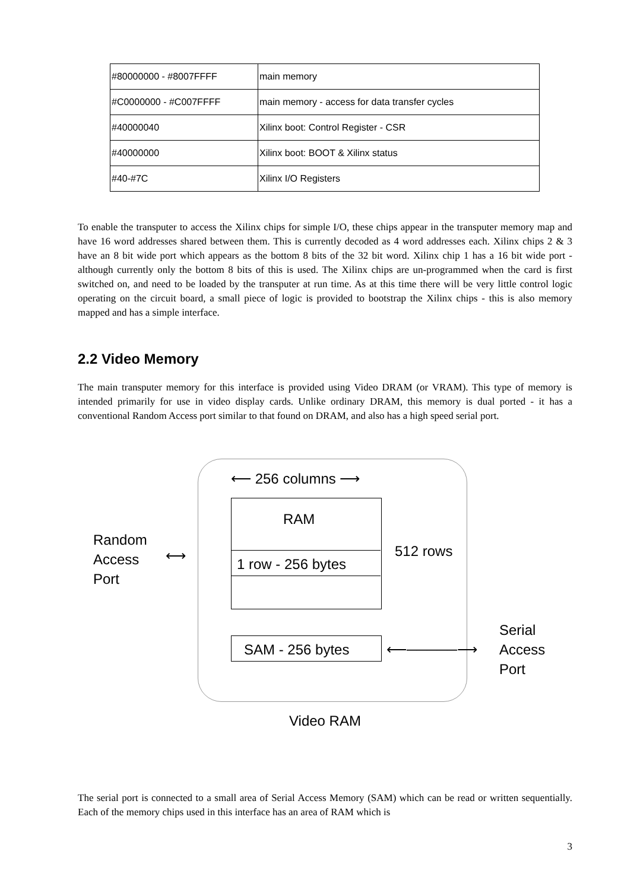| #80000000 - #8007FFFF | main memory |
| #C0000000 - #C007FFFF | main memory - access for data transfer cycles |
| #40000040 | Xilinx boot: Control Register - CSR |
| #40000000 | Xilinx boot: BOOT & Xilinx status |
| #40-#7C | Xilinx I/O Registers |
To enable the transputer to access the Xilinx chips for simple I/O, these chips appear in the transputer memory map and have 16 word addresses shared between them. This is currently decoded as 4 word addresses each. Xilinx chips 2 & 3 have an 8 bit wide port which appears as the bottom 8 bits of the 32 bit word. Xilinx chip 1 has a 16 bit wide port - although currently only the bottom 8 bits of this is used. The Xilinx chips are un-programmed when the card is first switched on, and need to be loaded by the transputer at run time. As at this time there will be very little control logic operating on the circuit board, a small piece of logic is provided to bootstrap the Xilinx chips - this is also memory mapped and has a simple interface.
2.2 Video Memory
The main transputer memory for this interface is provided using Video DRAM (or VRAM). This type of memory is intended primarily for use in video display cards. Unlike ordinary DRAM, this memory is dual ported - it has a conventional Random Access port similar to that found on DRAM, and also has a high speed serial port.
⟵ 256 columns ⟶
RAM
1 row - 256 bytes
512 rows
Random
Access
Port
⟷
SAM - 256 bytes ⟵─────⟶
Serial
Access
Port
Video RAM
The serial port is connected to a small area of Serial Access Memory (SAM) which can be read or written sequentially. Each of the memory chips used in this interface has an area of RAM which is
3